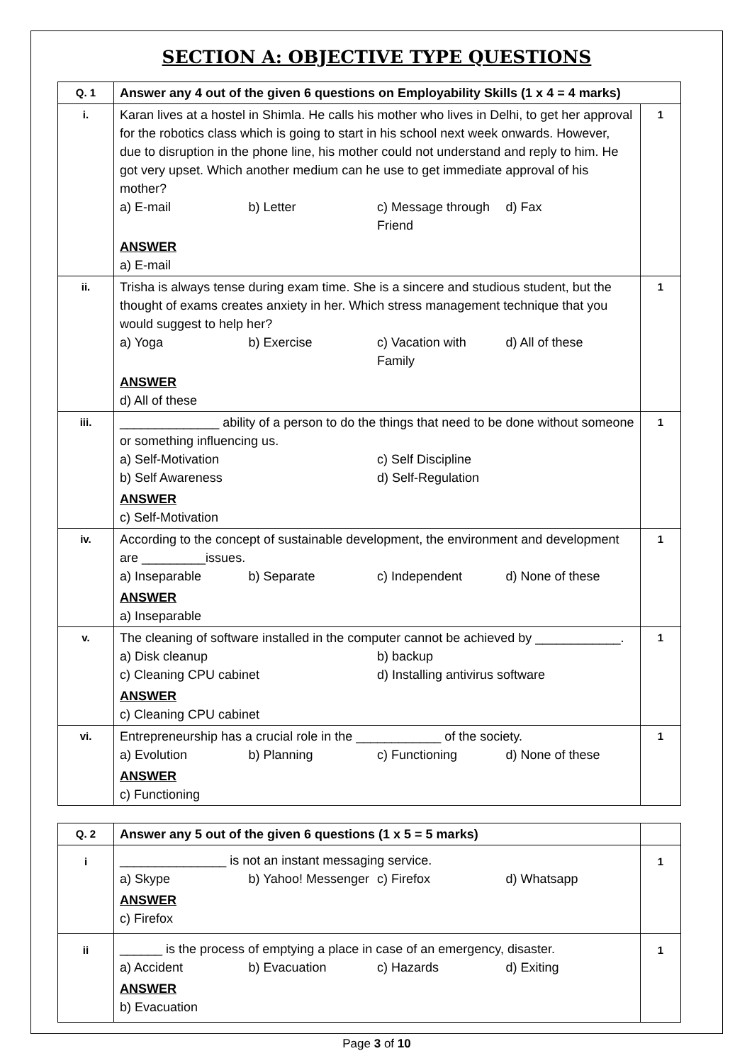SECTION A: OBJECTIVE TYPE QUESTIONS
| Q. 1 | Answer any 4 out of the given 6 questions on Employability Skills (1 x 4 = 4 marks) | |
| i. | Karan lives at a hostel in Shimla. He calls his mother who lives in Delhi, to get her approval for the robotics class which is going to start in his school next week onwards. However, due to disruption in the phone line, his mother could not understand and reply to him. He got very upset. Which another medium can he use to get immediate approval of his mother? a) E-mail b) Letter c) Message through Friend d) Fax ANSWER a) E-mail | 1 |
| ii. | Trisha is always tense during exam time. She is a sincere and studious student, but the thought of exams creates anxiety in her. Which stress management technique that you would suggest to help her? a) Yoga b) Exercise c) Vacation with Family d) All of these ANSWER d) All of these | 1 |
| iii. | ______________ ability of a person to do the things that need to be done without someone or something influencing us. a) Self-Motivation c) Self Discipline b) Self Awareness d) Self-Regulation ANSWER c) Self-Motivation | 1 |
| iv. | According to the concept of sustainable development, the environment and development are _________issues. a) Inseparable b) Separate c) Independent d) None of these ANSWER a) Inseparable | 1 |
| v. | The cleaning of software installed in the computer cannot be achieved by ____________. a) Disk cleanup b) backup c) Cleaning CPU cabinet d) Installing antivirus software ANSWER c) Cleaning CPU cabinet | 1 |
| vi. | Entrepreneurship has a crucial role in the ____________ of the society. a) Evolution b) Planning c) Functioning d) None of these ANSWER c) Functioning | 1 |
| Q. 2 | Answer any 5 out of the given 6 questions (1 x 5 = 5 marks) | |
| i | _______________ is not an instant messaging service. a) Skype b) Yahoo! Messenger c) Firefox d) Whatsapp ANSWER c) Firefox | 1 |
| ii | ______ is the process of emptying a place in case of an emergency, disaster. a) Accident b) Evacuation c) Hazards d) Exiting ANSWER b) Evacuation | 1 |
Page 3 of 10